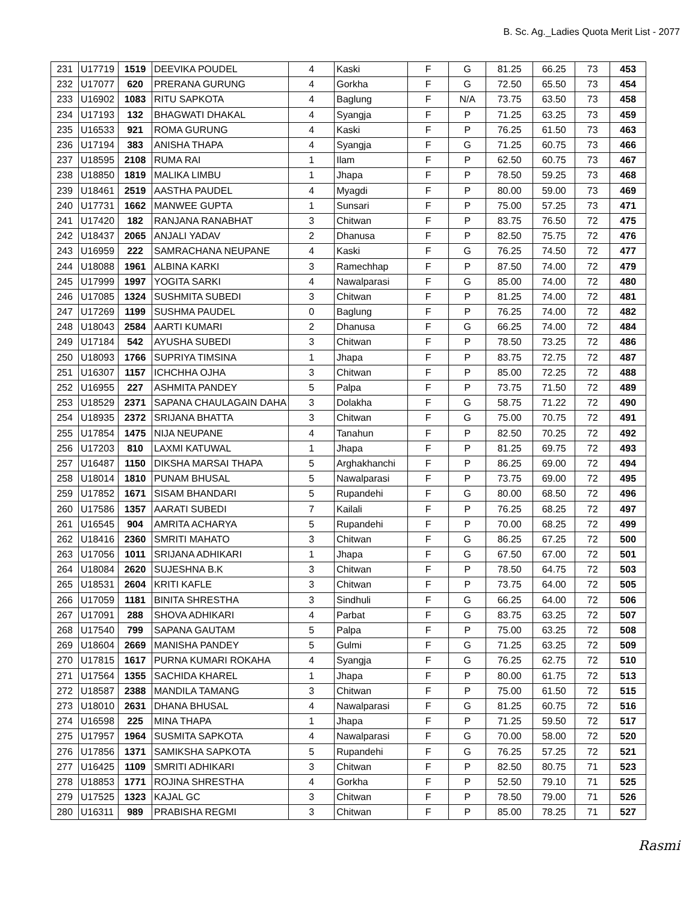B. Sc. Ag._Ladies Quota Merit List - 2077
| 231 | U17719 | 1519 | DEEVIKA POUDEL | 4 | Kaski | F | G | 81.25 | 66.25 | 73 | 453 |
| 232 | U17077 | 620 | PRERANA GURUNG | 4 | Gorkha | F | G | 72.50 | 65.50 | 73 | 454 |
| 233 | U16902 | 1083 | RITU SAPKOTA | 4 | Baglung | F | N/A | 73.75 | 63.50 | 73 | 458 |
| 234 | U17193 | 132 | BHAGWATI DHAKAL | 4 | Syangja | F | P | 71.25 | 63.25 | 73 | 459 |
| 235 | U16533 | 921 | ROMA GURUNG | 4 | Kaski | F | P | 76.25 | 61.50 | 73 | 463 |
| 236 | U17194 | 383 | ANISHA THAPA | 4 | Syangja | F | G | 71.25 | 60.75 | 73 | 466 |
| 237 | U18595 | 2108 | RUMA RAI | 1 | Ilam | F | P | 62.50 | 60.75 | 73 | 467 |
| 238 | U18850 | 1819 | MALIKA LIMBU | 1 | Jhapa | F | P | 78.50 | 59.25 | 73 | 468 |
| 239 | U18461 | 2519 | AASTHA PAUDEL | 4 | Myagdi | F | P | 80.00 | 59.00 | 73 | 469 |
| 240 | U17731 | 1662 | MANWEE GUPTA | 1 | Sunsari | F | P | 75.00 | 57.25 | 73 | 471 |
| 241 | U17420 | 182 | RANJANA RANABHAT | 3 | Chitwan | F | P | 83.75 | 76.50 | 72 | 475 |
| 242 | U18437 | 2065 | ANJALI YADAV | 2 | Dhanusa | F | P | 82.50 | 75.75 | 72 | 476 |
| 243 | U16959 | 222 | SAMRACHANA NEUPANE | 4 | Kaski | F | G | 76.25 | 74.50 | 72 | 477 |
| 244 | U18088 | 1961 | ALBINA KARKI | 3 | Ramechhap | F | P | 87.50 | 74.00 | 72 | 479 |
| 245 | U17999 | 1997 | YOGITA SARKI | 4 | Nawalparasi | F | G | 85.00 | 74.00 | 72 | 480 |
| 246 | U17085 | 1324 | SUSHMITA SUBEDI | 3 | Chitwan | F | P | 81.25 | 74.00 | 72 | 481 |
| 247 | U17269 | 1199 | SUSHMA PAUDEL | 0 | Baglung | F | P | 76.25 | 74.00 | 72 | 482 |
| 248 | U18043 | 2584 | AARTI KUMARI | 2 | Dhanusa | F | G | 66.25 | 74.00 | 72 | 484 |
| 249 | U17184 | 542 | AYUSHA SUBEDI | 3 | Chitwan | F | P | 78.50 | 73.25 | 72 | 486 |
| 250 | U18093 | 1766 | SUPRIYA TIMSINA | 1 | Jhapa | F | P | 83.75 | 72.75 | 72 | 487 |
| 251 | U16307 | 1157 | ICHCHHA OJHA | 3 | Chitwan | F | P | 85.00 | 72.25 | 72 | 488 |
| 252 | U16955 | 227 | ASHMITA PANDEY | 5 | Palpa | F | P | 73.75 | 71.50 | 72 | 489 |
| 253 | U18529 | 2371 | SAPANA CHAULAGAIN DAHA | 3 | Dolakha | F | G | 58.75 | 71.22 | 72 | 490 |
| 254 | U18935 | 2372 | SRIJANA BHATTA | 3 | Chitwan | F | G | 75.00 | 70.75 | 72 | 491 |
| 255 | U17854 | 1475 | NIJA NEUPANE | 4 | Tanahun | F | P | 82.50 | 70.25 | 72 | 492 |
| 256 | U17203 | 810 | LAXMI KATUWAL | 1 | Jhapa | F | P | 81.25 | 69.75 | 72 | 493 |
| 257 | U16487 | 1150 | DIKSHA MARSAI THAPA | 5 | Arghakhanchi | F | P | 86.25 | 69.00 | 72 | 494 |
| 258 | U18014 | 1810 | PUNAM BHUSAL | 5 | Nawalparasi | F | P | 73.75 | 69.00 | 72 | 495 |
| 259 | U17852 | 1671 | SISAM BHANDARI | 5 | Rupandehi | F | G | 80.00 | 68.50 | 72 | 496 |
| 260 | U17586 | 1357 | AARATI SUBEDI | 7 | Kailali | F | P | 76.25 | 68.25 | 72 | 497 |
| 261 | U16545 | 904 | AMRITA ACHARYA | 5 | Rupandehi | F | P | 70.00 | 68.25 | 72 | 499 |
| 262 | U18416 | 2360 | SMRITI MAHATO | 3 | Chitwan | F | G | 86.25 | 67.25 | 72 | 500 |
| 263 | U17056 | 1011 | SRIJANA ADHIKARI | 1 | Jhapa | F | G | 67.50 | 67.00 | 72 | 501 |
| 264 | U18084 | 2620 | SUJESHNA B.K | 3 | Chitwan | F | P | 78.50 | 64.75 | 72 | 503 |
| 265 | U18531 | 2604 | KRITI KAFLE | 3 | Chitwan | F | P | 73.75 | 64.00 | 72 | 505 |
| 266 | U17059 | 1181 | BINITA SHRESTHA | 3 | Sindhuli | F | G | 66.25 | 64.00 | 72 | 506 |
| 267 | U17091 | 288 | SHOVA ADHIKARI | 4 | Parbat | F | G | 83.75 | 63.25 | 72 | 507 |
| 268 | U17540 | 799 | SAPANA GAUTAM | 5 | Palpa | F | P | 75.00 | 63.25 | 72 | 508 |
| 269 | U18604 | 2669 | MANISHA PANDEY | 5 | Gulmi | F | G | 71.25 | 63.25 | 72 | 509 |
| 270 | U17815 | 1617 | PURNA KUMARI ROKAHA | 4 | Syangja | F | G | 76.25 | 62.75 | 72 | 510 |
| 271 | U17564 | 1355 | SACHIDA KHAREL | 1 | Jhapa | F | P | 80.00 | 61.75 | 72 | 513 |
| 272 | U18587 | 2388 | MANDILA TAMANG | 3 | Chitwan | F | P | 75.00 | 61.50 | 72 | 515 |
| 273 | U18010 | 2631 | DHANA BHUSAL | 4 | Nawalparasi | F | G | 81.25 | 60.75 | 72 | 516 |
| 274 | U16598 | 225 | MINA THAPA | 1 | Jhapa | F | P | 71.25 | 59.50 | 72 | 517 |
| 275 | U17957 | 1964 | SUSMITA SAPKOTA | 4 | Nawalparasi | F | G | 70.00 | 58.00 | 72 | 520 |
| 276 | U17856 | 1371 | SAMIKSHA SAPKOTA | 5 | Rupandehi | F | G | 76.25 | 57.25 | 72 | 521 |
| 277 | U16425 | 1109 | SMRITI ADHIKARI | 3 | Chitwan | F | P | 82.50 | 80.75 | 71 | 523 |
| 278 | U18853 | 1771 | ROJINA SHRESTHA | 4 | Gorkha | F | P | 52.50 | 79.10 | 71 | 525 |
| 279 | U17525 | 1323 | KAJAL GC | 3 | Chitwan | F | P | 78.50 | 79.00 | 71 | 526 |
| 280 | U16311 | 989 | PRABISHA REGMI | 3 | Chitwan | F | P | 85.00 | 78.25 | 71 | 527 |
Rasmi